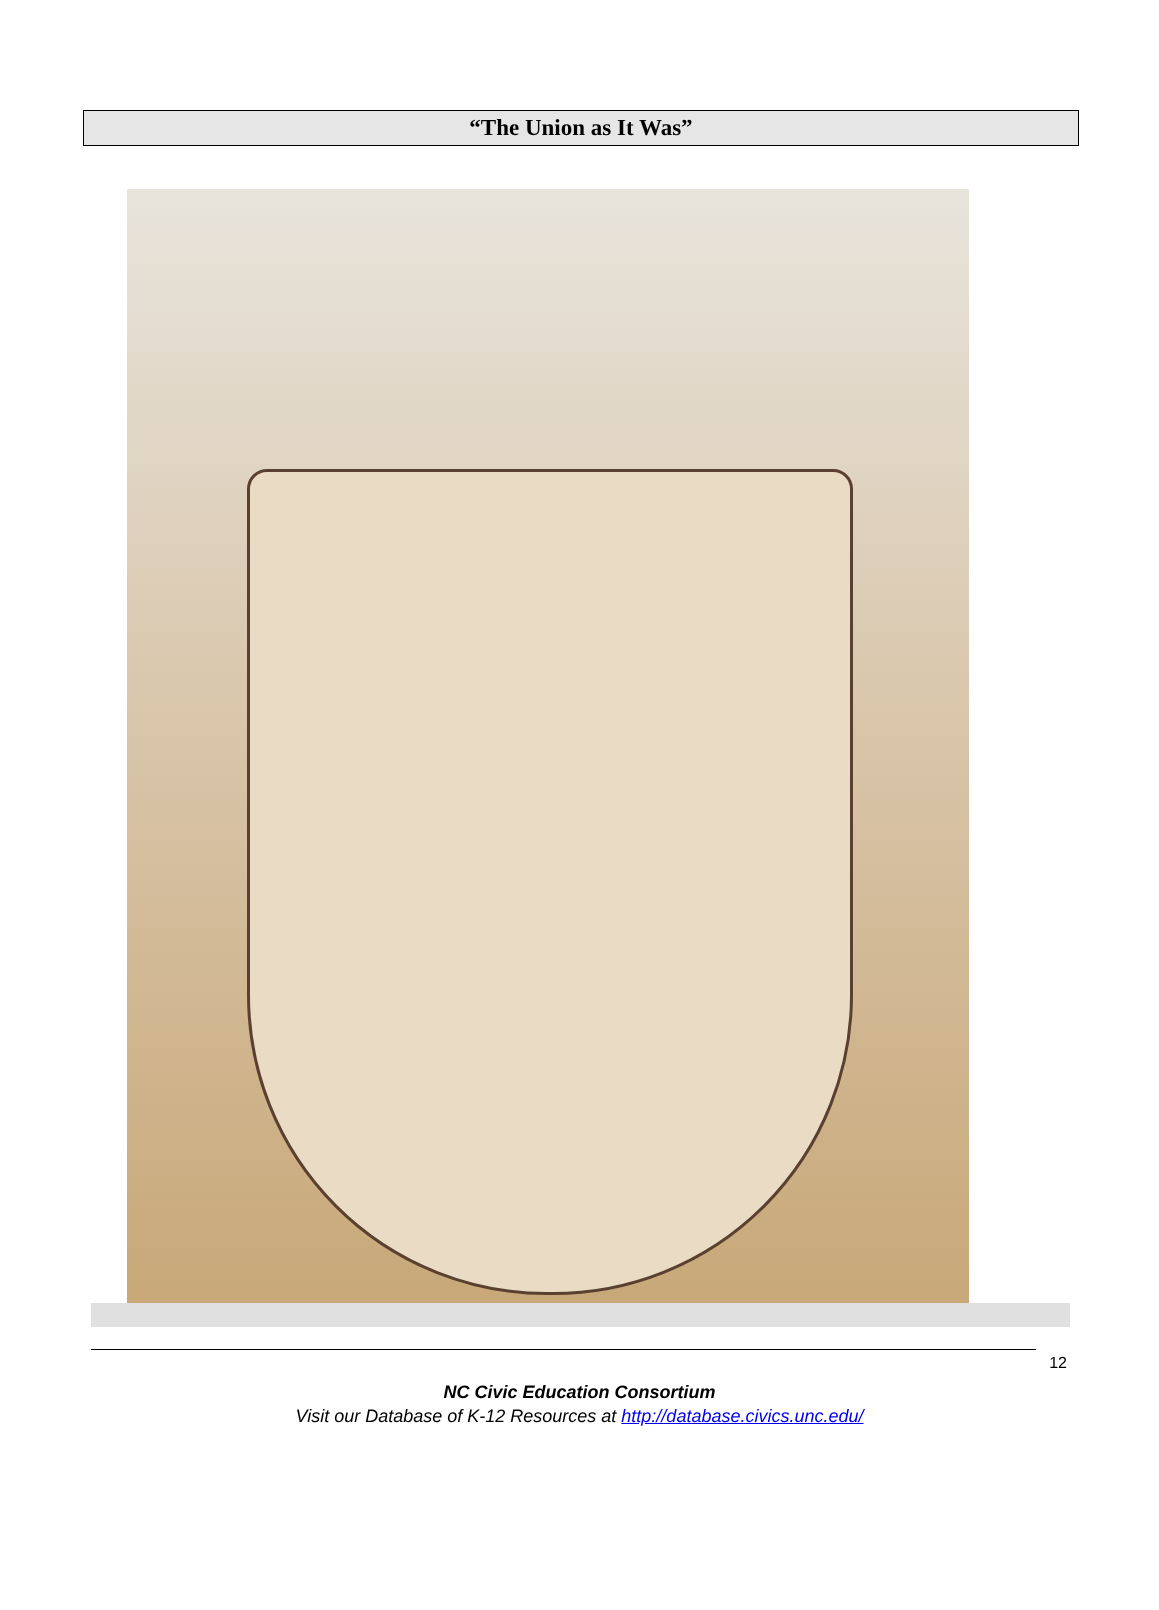“The Union as It Was”
12
NC Civic Education Consortium
Visit our Database of K-12 Resources at http://database.civics.unc.edu/